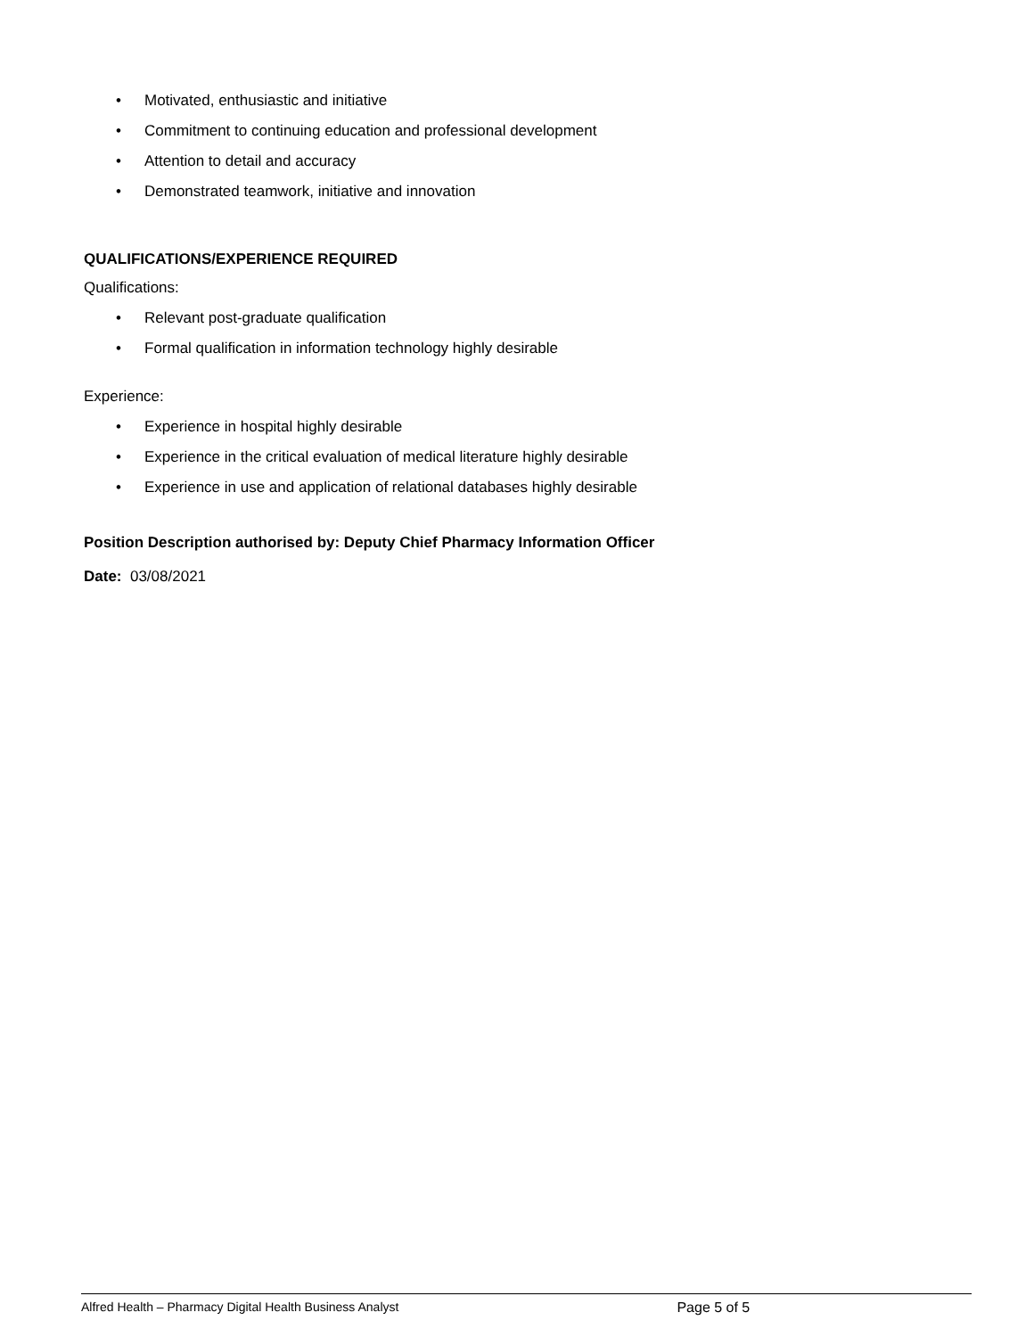• Motivated, enthusiastic and initiative
• Commitment to continuing education and professional development
• Attention to detail and accuracy
• Demonstrated teamwork, initiative and innovation
QUALIFICATIONS/EXPERIENCE REQUIRED
Qualifications:
• Relevant post-graduate qualification
• Formal qualification in information technology highly desirable
Experience:
• Experience in hospital highly desirable
• Experience in the critical evaluation of medical literature highly desirable
• Experience in use and application of relational databases highly desirable
Position Description authorised by: Deputy Chief Pharmacy Information Officer
Date: 03/08/2021
Alfred Health – Pharmacy Digital Health Business Analyst Page 5 of 5